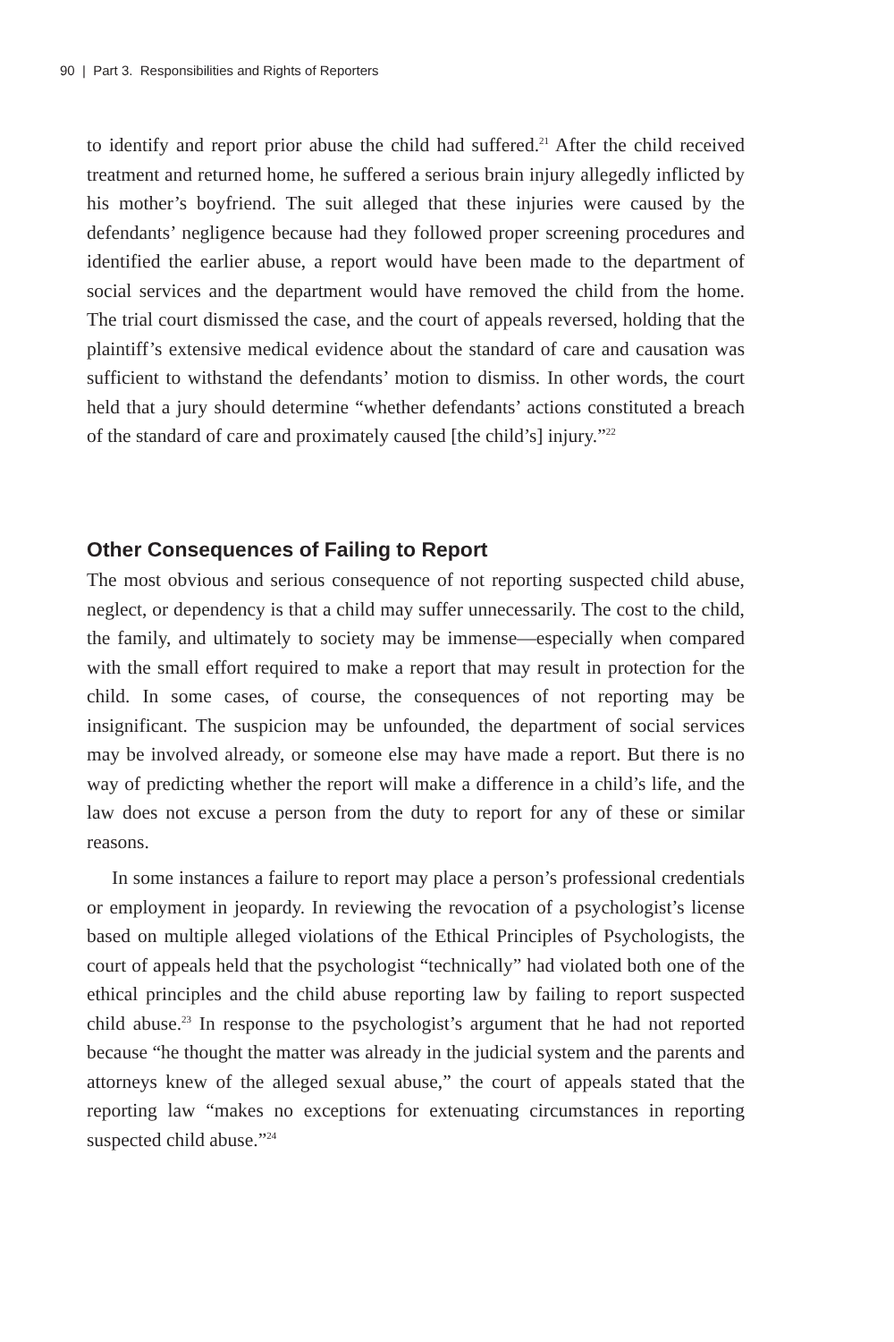90 | Part 3. Responsibilities and Rights of Reporters
to identify and report prior abuse the child had suffered.<sup>21</sup> After the child received treatment and returned home, he suffered a serious brain injury allegedly inflicted by his mother’s boyfriend. The suit alleged that these injuries were caused by the defendants’ negligence because had they followed proper screening procedures and identified the earlier abuse, a report would have been made to the department of social services and the department would have removed the child from the home. The trial court dismissed the case, and the court of appeals reversed, holding that the plaintiff’s extensive medical evidence about the standard of care and causation was sufficient to withstand the defendants’ motion to dismiss. In other words, the court held that a jury should determine “whether defendants’ actions constituted a breach of the standard of care and proximately caused [the child’s] injury.”<sup>22</sup>
Other Consequences of Failing to Report
The most obvious and serious consequence of not reporting suspected child abuse, neglect, or dependency is that a child may suffer unnecessarily. The cost to the child, the family, and ultimately to society may be immense—especially when compared with the small effort required to make a report that may result in protection for the child. In some cases, of course, the consequences of not reporting may be insignificant. The suspicion may be unfounded, the department of social services may be involved already, or someone else may have made a report. But there is no way of predicting whether the report will make a difference in a child’s life, and the law does not excuse a person from the duty to report for any of these or similar reasons.
In some instances a failure to report may place a person’s professional credentials or employment in jeopardy. In reviewing the revocation of a psychologist’s license based on multiple alleged violations of the Ethical Principles of Psychologists, the court of appeals held that the psychologist “technically” had violated both one of the ethical principles and the child abuse reporting law by failing to report suspected child abuse.<sup>23</sup> In response to the psychologist’s argument that he had not reported because “he thought the matter was already in the judicial system and the parents and attorneys knew of the alleged sexual abuse,” the court of appeals stated that the reporting law “makes no exceptions for extenuating circumstances in reporting suspected child abuse.”<sup>24</sup>